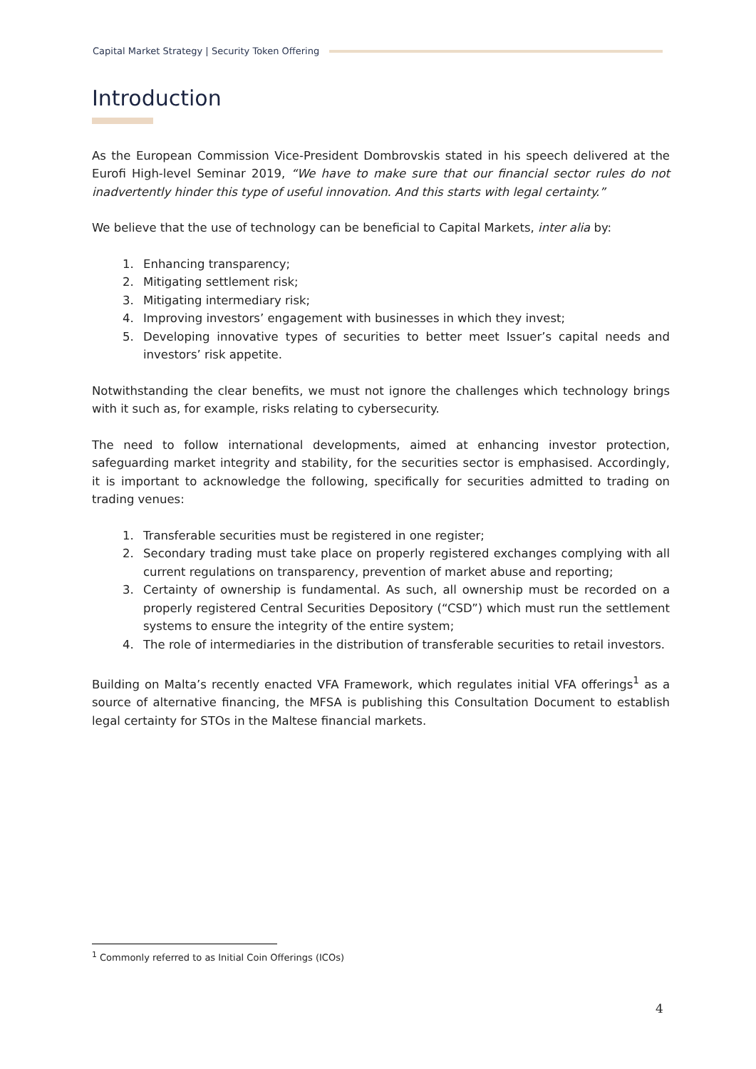Capital Market Strategy | Security Token Offering
Introduction
As the European Commission Vice-President Dombrovskis stated in his speech delivered at the Eurofi High-level Seminar 2019, “We have to make sure that our financial sector rules do not inadvertently hinder this type of useful innovation. And this starts with legal certainty.”
We believe that the use of technology can be beneficial to Capital Markets, inter alia by:
1. Enhancing transparency;
2. Mitigating settlement risk;
3. Mitigating intermediary risk;
4. Improving investors’ engagement with businesses in which they invest;
5. Developing innovative types of securities to better meet Issuer’s capital needs and investors’ risk appetite.
Notwithstanding the clear benefits, we must not ignore the challenges which technology brings with it such as, for example, risks relating to cybersecurity.
The need to follow international developments, aimed at enhancing investor protection, safeguarding market integrity and stability, for the securities sector is emphasised. Accordingly, it is important to acknowledge the following, specifically for securities admitted to trading on trading venues:
1. Transferable securities must be registered in one register;
2. Secondary trading must take place on properly registered exchanges complying with all current regulations on transparency, prevention of market abuse and reporting;
3. Certainty of ownership is fundamental. As such, all ownership must be recorded on a properly registered Central Securities Depository (“CSD”) which must run the settlement systems to ensure the integrity of the entire system;
4. The role of intermediaries in the distribution of transferable securities to retail investors.
Building on Malta’s recently enacted VFA Framework, which regulates initial VFA offerings<sup>1</sup> as a source of alternative financing, the MFSA is publishing this Consultation Document to establish legal certainty for STOs in the Maltese financial markets.
<sup>1</sup> Commonly referred to as Initial Coin Offerings (ICOs)
4